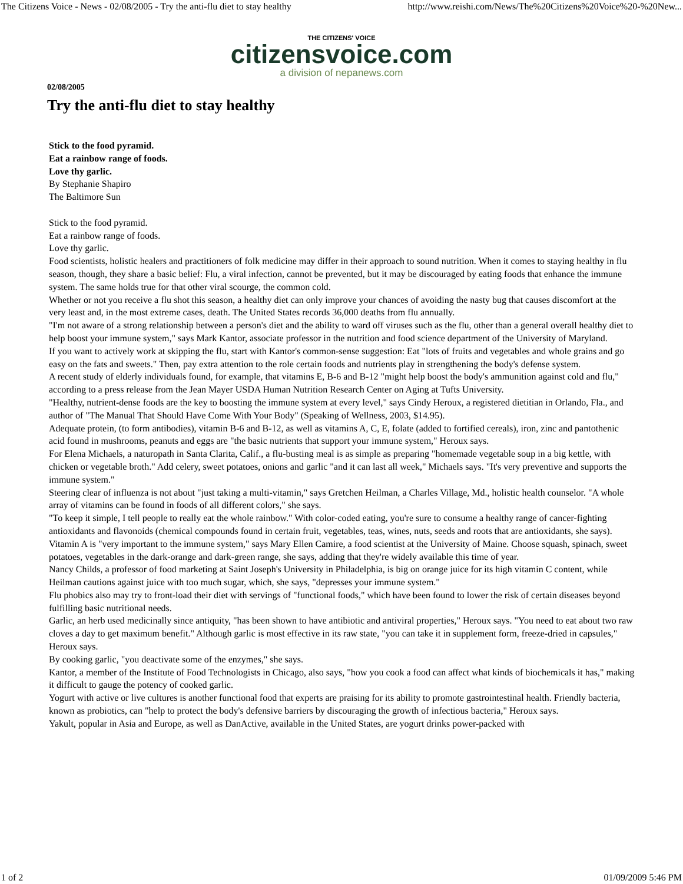The Citizens Voice - News - 02/08/2005 - Try the anti-flu diet to stay healthy http://www.reishi.com/News/The%20Citizens%20Voice%20-%20New...
THE CITIZENS' VOICE
citizensvoice.com
a division of nepanews.com
02/08/2005
Try the anti-flu diet to stay healthy
Stick to the food pyramid.
Eat a rainbow range of foods.
Love thy garlic.
By Stephanie Shapiro
The Baltimore Sun
Stick to the food pyramid.
Eat a rainbow range of foods.
Love thy garlic.
Food scientists, holistic healers and practitioners of folk medicine may differ in their approach to sound nutrition. When it comes to staying healthy in flu season, though, they share a basic belief: Flu, a viral infection, cannot be prevented, but it may be discouraged by eating foods that enhance the immune system. The same holds true for that other viral scourge, the common cold.
Whether or not you receive a flu shot this season, a healthy diet can only improve your chances of avoiding the nasty bug that causes discomfort at the very least and, in the most extreme cases, death. The United States records 36,000 deaths from flu annually.
"I'm not aware of a strong relationship between a person's diet and the ability to ward off viruses such as the flu, other than a general overall healthy diet to help boost your immune system," says Mark Kantor, associate professor in the nutrition and food science department of the University of Maryland.
If you want to actively work at skipping the flu, start with Kantor's common-sense suggestion: Eat "lots of fruits and vegetables and whole grains and go easy on the fats and sweets." Then, pay extra attention to the role certain foods and nutrients play in strengthening the body's defense system.
A recent study of elderly individuals found, for example, that vitamins E, B-6 and B-12 "might help boost the body's ammunition against cold and flu," according to a press release from the Jean Mayer USDA Human Nutrition Research Center on Aging at Tufts University.
"Healthy, nutrient-dense foods are the key to boosting the immune system at every level," says Cindy Heroux, a registered dietitian in Orlando, Fla., and author of "The Manual That Should Have Come With Your Body" (Speaking of Wellness, 2003, $14.95).
Adequate protein, (to form antibodies), vitamin B-6 and B-12, as well as vitamins A, C, E, folate (added to fortified cereals), iron, zinc and pantothenic acid found in mushrooms, peanuts and eggs are "the basic nutrients that support your immune system," Heroux says.
For Elena Michaels, a naturopath in Santa Clarita, Calif., a flu-busting meal is as simple as preparing "homemade vegetable soup in a big kettle, with chicken or vegetable broth." Add celery, sweet potatoes, onions and garlic "and it can last all week," Michaels says. "It's very preventive and supports the immune system."
Steering clear of influenza is not about "just taking a multi-vitamin," says Gretchen Heilman, a Charles Village, Md., holistic health counselor. "A whole array of vitamins can be found in foods of all different colors," she says.
"To keep it simple, I tell people to really eat the whole rainbow." With color-coded eating, you're sure to consume a healthy range of cancer-fighting antioxidants and flavonoids (chemical compounds found in certain fruit, vegetables, teas, wines, nuts, seeds and roots that are antioxidants, she says).
Vitamin A is "very important to the immune system," says Mary Ellen Camire, a food scientist at the University of Maine. Choose squash, spinach, sweet potatoes, vegetables in the dark-orange and dark-green range, she says, adding that they're widely available this time of year.
Nancy Childs, a professor of food marketing at Saint Joseph's University in Philadelphia, is big on orange juice for its high vitamin C content, while Heilman cautions against juice with too much sugar, which, she says, "depresses your immune system."
Flu phobics also may try to front-load their diet with servings of "functional foods," which have been found to lower the risk of certain diseases beyond fulfilling basic nutritional needs.
Garlic, an herb used medicinally since antiquity, "has been shown to have antibiotic and antiviral properties," Heroux says. "You need to eat about two raw cloves a day to get maximum benefit." Although garlic is most effective in its raw state, "you can take it in supplement form, freeze-dried in capsules," Heroux says.
By cooking garlic, "you deactivate some of the enzymes," she says.
Kantor, a member of the Institute of Food Technologists in Chicago, also says, "how you cook a food can affect what kinds of biochemicals it has," making it difficult to gauge the potency of cooked garlic.
Yogurt with active or live cultures is another functional food that experts are praising for its ability to promote gastrointestinal health. Friendly bacteria, known as probiotics, can "help to protect the body's defensive barriers by discouraging the growth of infectious bacteria," Heroux says.
Yakult, popular in Asia and Europe, as well as DanActive, available in the United States, are yogurt drinks power-packed with
1 of 2 01/09/2009 5:46 PM